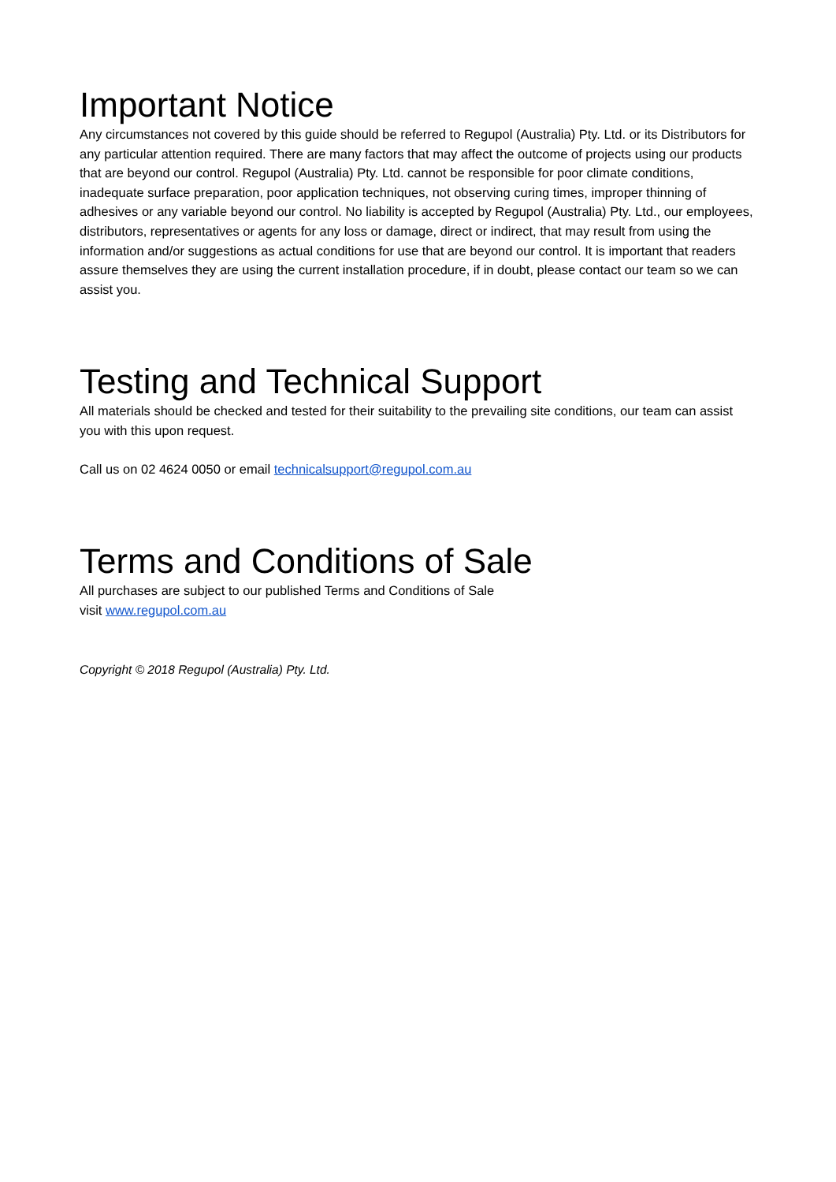Important Notice
Any circumstances not covered by this guide should be referred to Regupol (Australia) Pty. Ltd. or its Distributors for any particular attention required. There are many factors that may affect the outcome of projects using our products that are beyond our control. Regupol (Australia) Pty. Ltd. cannot be responsible for poor climate conditions, inadequate surface preparation, poor application techniques, not observing curing times, improper thinning of adhesives or any variable beyond our control. No liability is accepted by Regupol (Australia) Pty. Ltd., our employees, distributors, representatives or agents for any loss or damage, direct or indirect, that may result from using the information and/or suggestions as actual conditions for use that are beyond our control. It is important that readers assure themselves they are using the current installation procedure, if in doubt, please contact our team so we can assist you.
Testing and Technical Support
All materials should be checked and tested for their suitability to the prevailing site conditions, our team can assist you with this upon request.
Call us on 02 4624 0050 or email technicalsupport@regupol.com.au
Terms and Conditions of Sale
All purchases are subject to our published Terms and Conditions of Sale
visit www.regupol.com.au
Copyright © 2018 Regupol (Australia) Pty. Ltd.